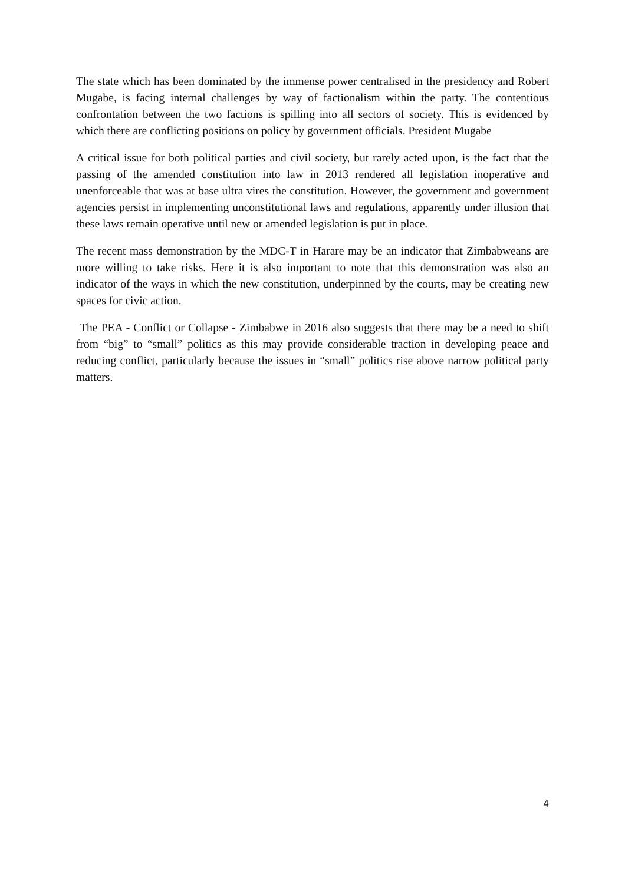The state which has been dominated by the immense power centralised in the presidency and Robert Mugabe, is facing internal challenges by way of factionalism within the party. The contentious confrontation between the two factions is spilling into all sectors of society. This is evidenced by which there are conflicting positions on policy by government officials. President Mugabe
A critical issue for both political parties and civil society, but rarely acted upon, is the fact that the passing of the amended constitution into law in 2013 rendered all legislation inoperative and unenforceable that was at base ultra vires the constitution. However, the government and government agencies persist in implementing unconstitutional laws and regulations, apparently under illusion that these laws remain operative until new or amended legislation is put in place.
The recent mass demonstration by the MDC-T in Harare may be an indicator that Zimbabweans are more willing to take risks. Here it is also important to note that this demonstration was also an indicator of the ways in which the new constitution, underpinned by the courts, may be creating new spaces for civic action.
The PEA - Conflict or Collapse - Zimbabwe in 2016 also suggests that there may be a need to shift from “big” to “small” politics as this may provide considerable traction in developing peace and reducing conflict, particularly because the issues in “small” politics rise above narrow political party matters.
4